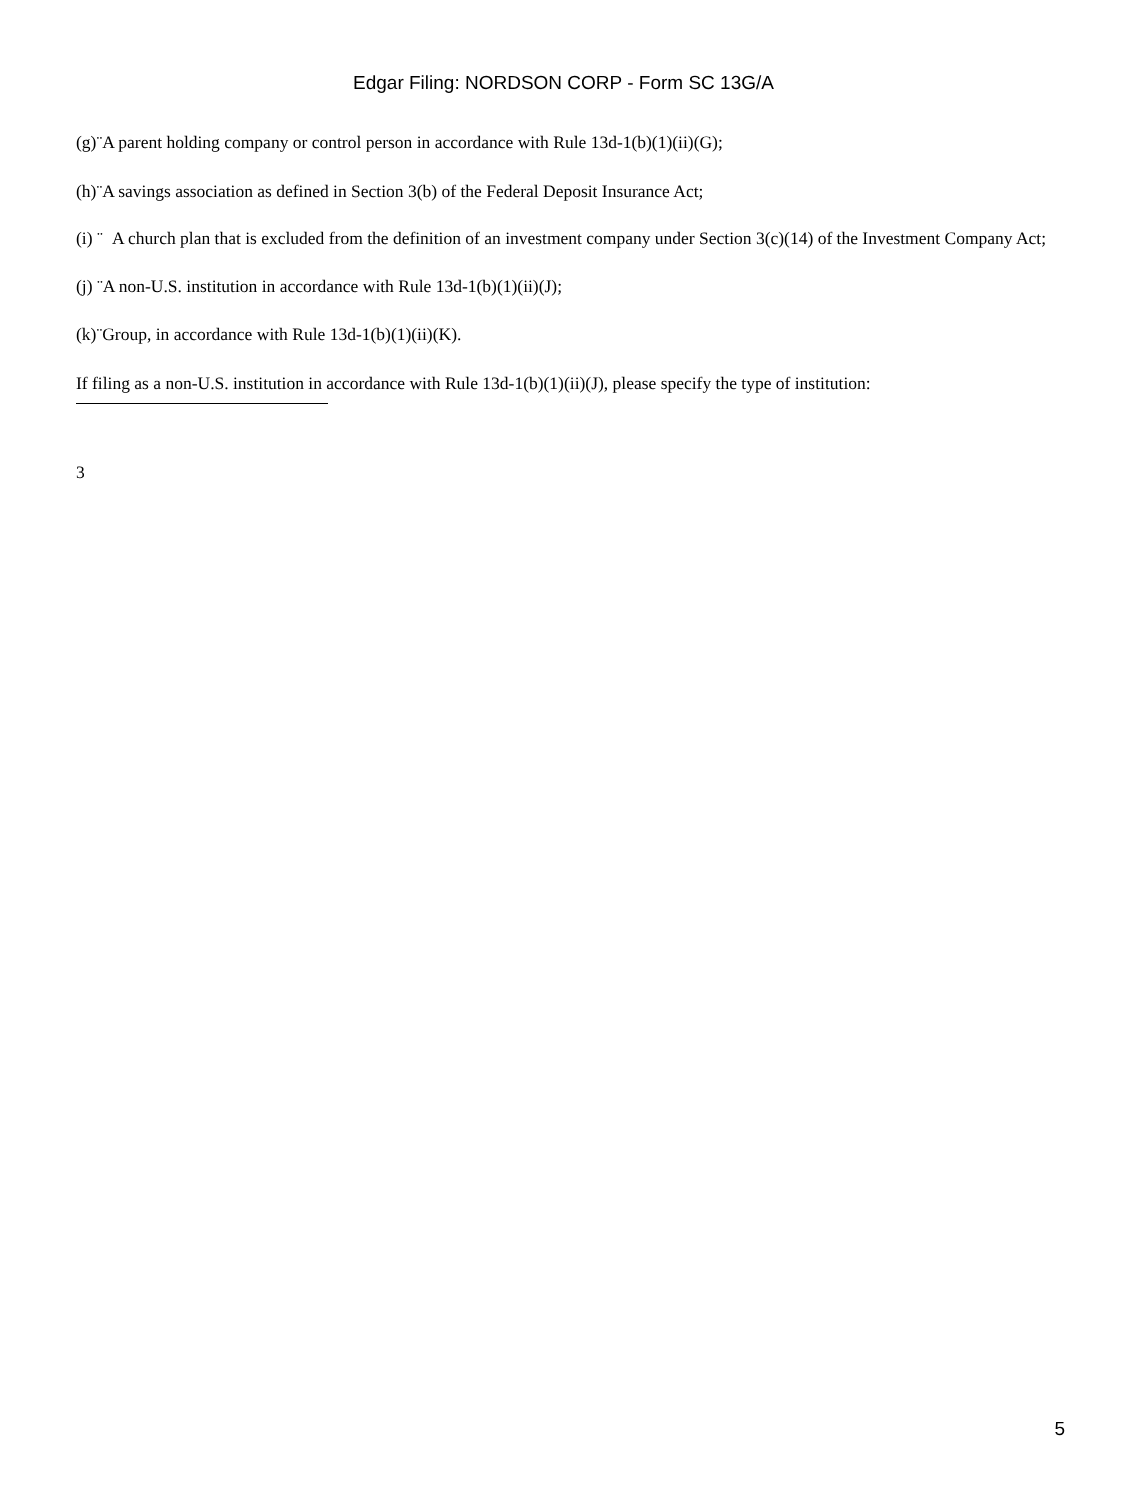Edgar Filing: NORDSON CORP - Form SC 13G/A
(g)¨ A parent holding company or control person in accordance with Rule 13d-1(b)(1)(ii)(G);
(h)¨ A savings association as defined in Section 3(b) of the Federal Deposit Insurance Act;
(i) ¨ A church plan that is excluded from the definition of an investment company under Section 3(c)(14) of the Investment Company Act;
(j) ¨ A non-U.S. institution in accordance with Rule 13d-1(b)(1)(ii)(J);
(k)¨ Group, in accordance with Rule 13d-1(b)(1)(ii)(K).
If filing as a non-U.S. institution in accordance with Rule 13d-1(b)(1)(ii)(J), please specify the type of institution:
3
5